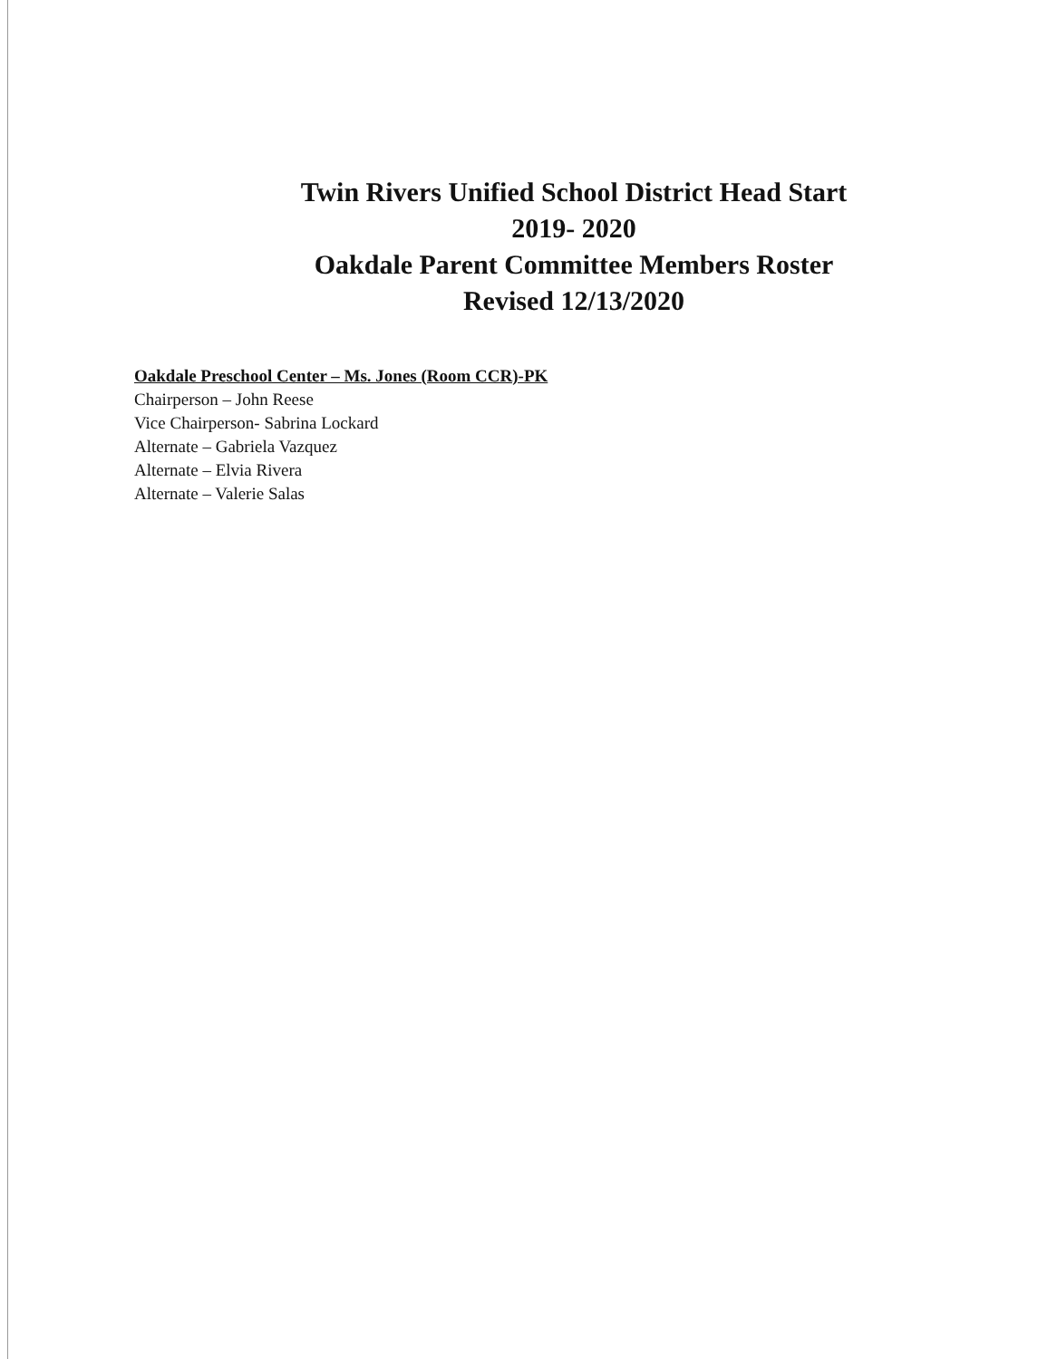Twin Rivers Unified School District Head Start
2019- 2020
Oakdale Parent Committee Members Roster
Revised 12/13/2020
Oakdale Preschool Center – Ms. Jones (Room CCR)-PK
Chairperson – John Reese
Vice Chairperson- Sabrina Lockard
Alternate – Gabriela Vazquez
Alternate – Elvia Rivera
Alternate – Valerie Salas